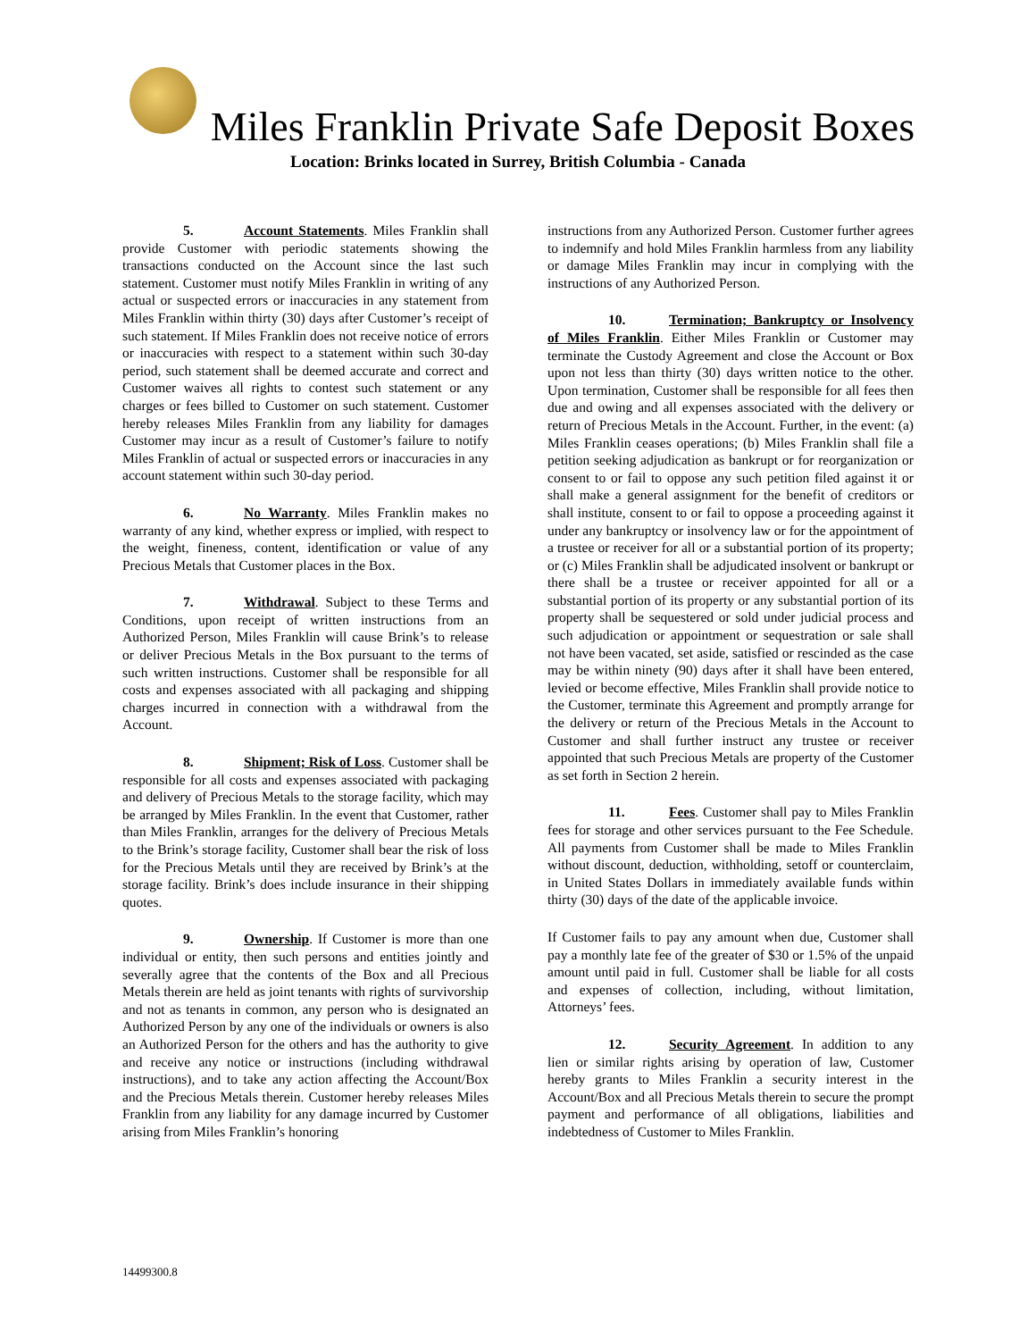Miles Franklin Private Safe Deposit Boxes
Location: Brinks located in Surrey, British Columbia - Canada
5. Account Statements. Miles Franklin shall provide Customer with periodic statements showing the transactions conducted on the Account since the last such statement. Customer must notify Miles Franklin in writing of any actual or suspected errors or inaccuracies in any statement from Miles Franklin within thirty (30) days after Customer’s receipt of such statement. If Miles Franklin does not receive notice of errors or inaccuracies with respect to a statement within such 30-day period, such statement shall be deemed accurate and correct and Customer waives all rights to contest such statement or any charges or fees billed to Customer on such statement. Customer hereby releases Miles Franklin from any liability for damages Customer may incur as a result of Customer’s failure to notify Miles Franklin of actual or suspected errors or inaccuracies in any account statement within such 30-day period.
6. No Warranty. Miles Franklin makes no warranty of any kind, whether express or implied, with respect to the weight, fineness, content, identification or value of any Precious Metals that Customer places in the Box.
7. Withdrawal. Subject to these Terms and Conditions, upon receipt of written instructions from an Authorized Person, Miles Franklin will cause Brink’s to release or deliver Precious Metals in the Box pursuant to the terms of such written instructions. Customer shall be responsible for all costs and expenses associated with all packaging and shipping charges incurred in connection with a withdrawal from the Account.
8. Shipment; Risk of Loss. Customer shall be responsible for all costs and expenses associated with packaging and delivery of Precious Metals to the storage facility, which may be arranged by Miles Franklin. In the event that Customer, rather than Miles Franklin, arranges for the delivery of Precious Metals to the Brink’s storage facility, Customer shall bear the risk of loss for the Precious Metals until they are received by Brink’s at the storage facility. Brink’s does include insurance in their shipping quotes.
9. Ownership. If Customer is more than one individual or entity, then such persons and entities jointly and severally agree that the contents of the Box and all Precious Metals therein are held as joint tenants with rights of survivorship and not as tenants in common, any person who is designated an Authorized Person by any one of the individuals or owners is also an Authorized Person for the others and has the authority to give and receive any notice or instructions (including withdrawal instructions), and to take any action affecting the Account/Box and the Precious Metals therein. Customer hereby releases Miles Franklin from any liability for any damage incurred by Customer arising from Miles Franklin’s honoring
instructions from any Authorized Person. Customer further agrees to indemnify and hold Miles Franklin harmless from any liability or damage Miles Franklin may incur in complying with the instructions of any Authorized Person.
10. Termination; Bankruptcy or Insolvency of Miles Franklin. Either Miles Franklin or Customer may terminate the Custody Agreement and close the Account or Box upon not less than thirty (30) days written notice to the other. Upon termination, Customer shall be responsible for all fees then due and owing and all expenses associated with the delivery or return of Precious Metals in the Account. Further, in the event: (a) Miles Franklin ceases operations; (b) Miles Franklin shall file a petition seeking adjudication as bankrupt or for reorganization or consent to or fail to oppose any such petition filed against it or shall make a general assignment for the benefit of creditors or shall institute, consent to or fail to oppose a proceeding against it under any bankruptcy or insolvency law or for the appointment of a trustee or receiver for all or a substantial portion of its property; or (c) Miles Franklin shall be adjudicated insolvent or bankrupt or there shall be a trustee or receiver appointed for all or a substantial portion of its property or any substantial portion of its property shall be sequestered or sold under judicial process and such adjudication or appointment or sequestration or sale shall not have been vacated, set aside, satisfied or rescinded as the case may be within ninety (90) days after it shall have been entered, levied or become effective, Miles Franklin shall provide notice to the Customer, terminate this Agreement and promptly arrange for the delivery or return of the Precious Metals in the Account to Customer and shall further instruct any trustee or receiver appointed that such Precious Metals are property of the Customer as set forth in Section 2 herein.
11. Fees. Customer shall pay to Miles Franklin fees for storage and other services pursuant to the Fee Schedule. All payments from Customer shall be made to Miles Franklin without discount, deduction, withholding, setoff or counterclaim, in United States Dollars in immediately available funds within thirty (30) days of the date of the applicable invoice.
If Customer fails to pay any amount when due, Customer shall pay a monthly late fee of the greater of $30 or 1.5% of the unpaid amount until paid in full. Customer shall be liable for all costs and expenses of collection, including, without limitation, Attorneys’ fees.
12. Security Agreement. In addition to any lien or similar rights arising by operation of law, Customer hereby grants to Miles Franklin a security interest in the Account/Box and all Precious Metals therein to secure the prompt payment and performance of all obligations, liabilities and indebtedness of Customer to Miles Franklin.
14499300.8